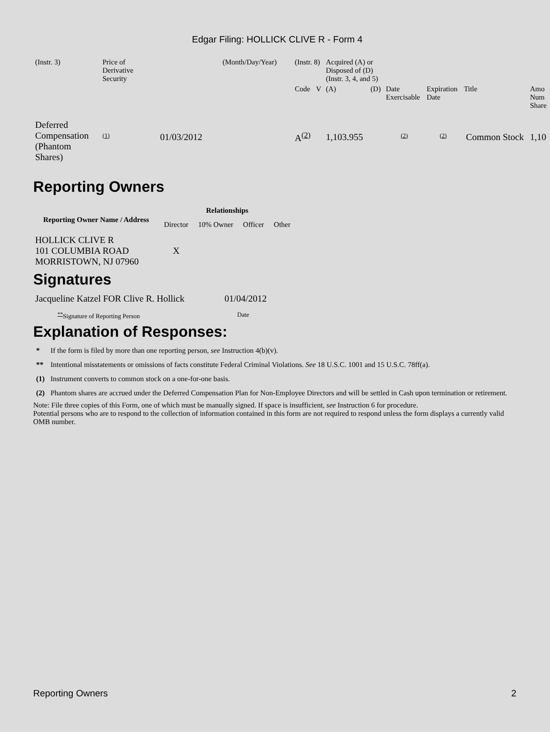Edgar Filing: HOLLICK CLIVE R - Form 4
| (Instr. 3) | Price of Derivative Security | | (Month/Day/Year) | (Instr. 8) | | Acquired (A) or Disposed of (D) (Instr. 3, 4, and 5) | | | | | |
| | | | | Code | V | (A) | (D) | Date Exercisable | Expiration Date | Title | Amo Num Share |
| Deferred Compensation (Phantom Shares) | <sup>(1)</sup> | 01/03/2012 | | A<sup>(2)</sup> | | 1,103.955 | | <sup>(2)</sup> | <sup>(2)</sup> | Common Stock | 1,10 |
Reporting Owners
| Reporting Owner Name / Address | Relationships | | | |
| --- | --- | --- | --- | --- |
| | Director | 10% Owner | Officer | Other |
| HOLLICK CLIVE R 101 COLUMBIA ROAD MORRISTOWN, NJ 07960 | X | | | |
Signatures
| Jacqueline Katzel FOR Clive R. Hollick | 01/04/2012 |
| <sup>**</sup> Signature of Reporting Person | Date |
Explanation of Responses:
| * | If the form is filed by more than one reporting person, see Instruction 4(b)(v). |
| ** | Intentional misstatements or omissions of facts constitute Federal Criminal Violations. See 18 U.S.C. 1001 and 15 U.S.C. 78ff(a). |
| (1) | Instrument converts to common stock on a one-for-one basis. |
| (2) | Phantom shares are accrued under the Deferred Compensation Plan for Non-Employee Directors and will be settled in Cash upon termination or retirement. |
Note: File three copies of this Form, one of which must be manually signed. If space is insufficient, see Instruction 6 for procedure.
Potential persons who are to respond to the collection of information contained in this form are not required to respond unless the form displays a currently valid OMB number.
Reporting Owners 2